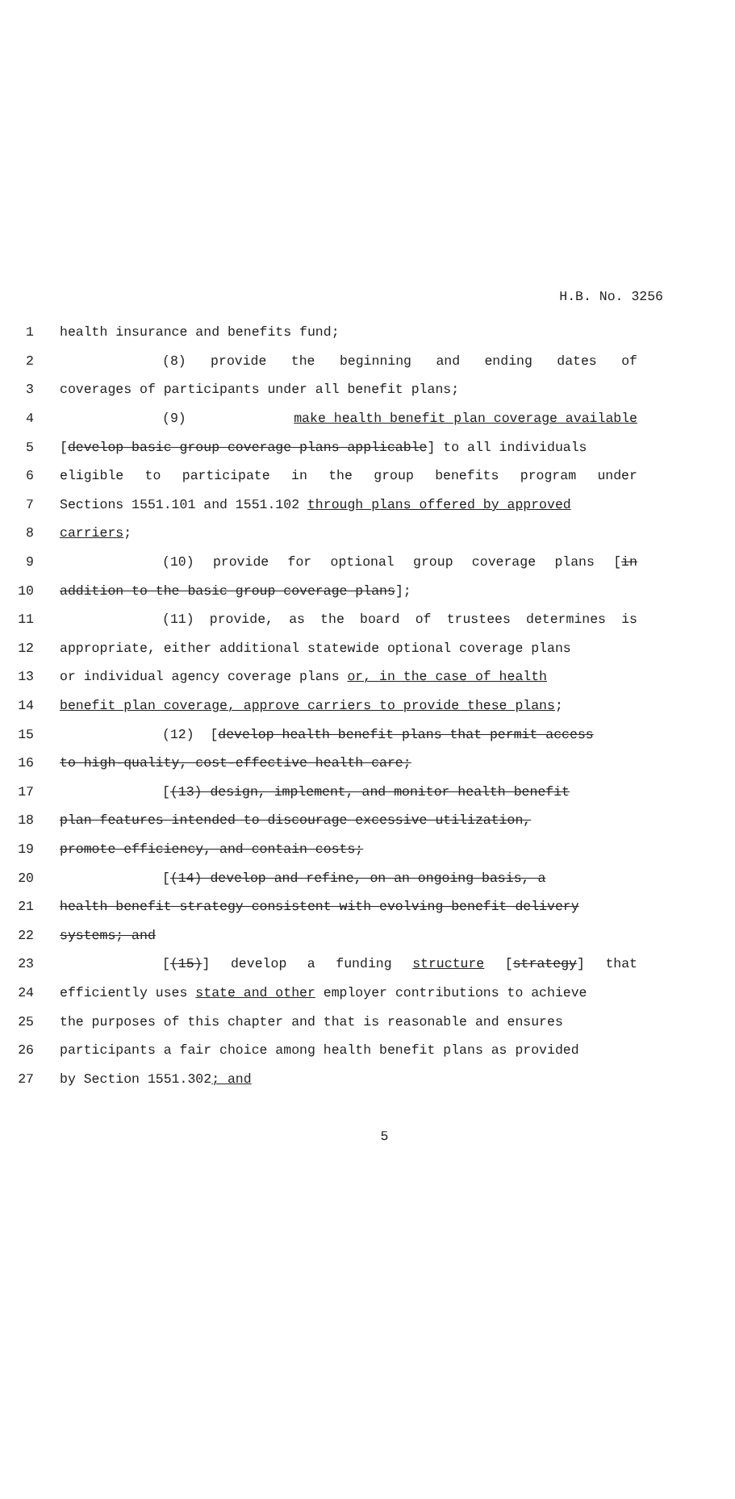H.B. No. 3256
1 health insurance and benefits fund;
2 (8) provide the beginning and ending dates of
3 coverages of participants under all benefit plans;
4 (9) make health benefit plan coverage available
5 [develop basic group coverage plans applicable] to all individuals
6 eligible to participate in the group benefits program under
7 Sections 1551.101 and 1551.102 through plans offered by approved
8 carriers;
9 (10) provide for optional group coverage plans [in
10 addition to the basic group coverage plans];
11 (11) provide, as the board of trustees determines is
12 appropriate, either additional statewide optional coverage plans
13 or individual agency coverage plans or, in the case of health
14 benefit plan coverage, approve carriers to provide these plans;
15 (12) [develop health benefit plans that permit access
16 to high-quality, cost-effective health care;
17 [(13) design, implement, and monitor health benefit
18 plan features intended to discourage excessive utilization,
19 promote efficiency, and contain costs;
20 [(14) develop and refine, on an ongoing basis, a
21 health benefit strategy consistent with evolving benefit delivery
22 systems; and
23 [(15)] develop a funding structure [strategy] that
24 efficiently uses state and other employer contributions to achieve
25 the purposes of this chapter and that is reasonable and ensures
26 participants a fair choice among health benefit plans as provided
27 by Section 1551.302; and
5